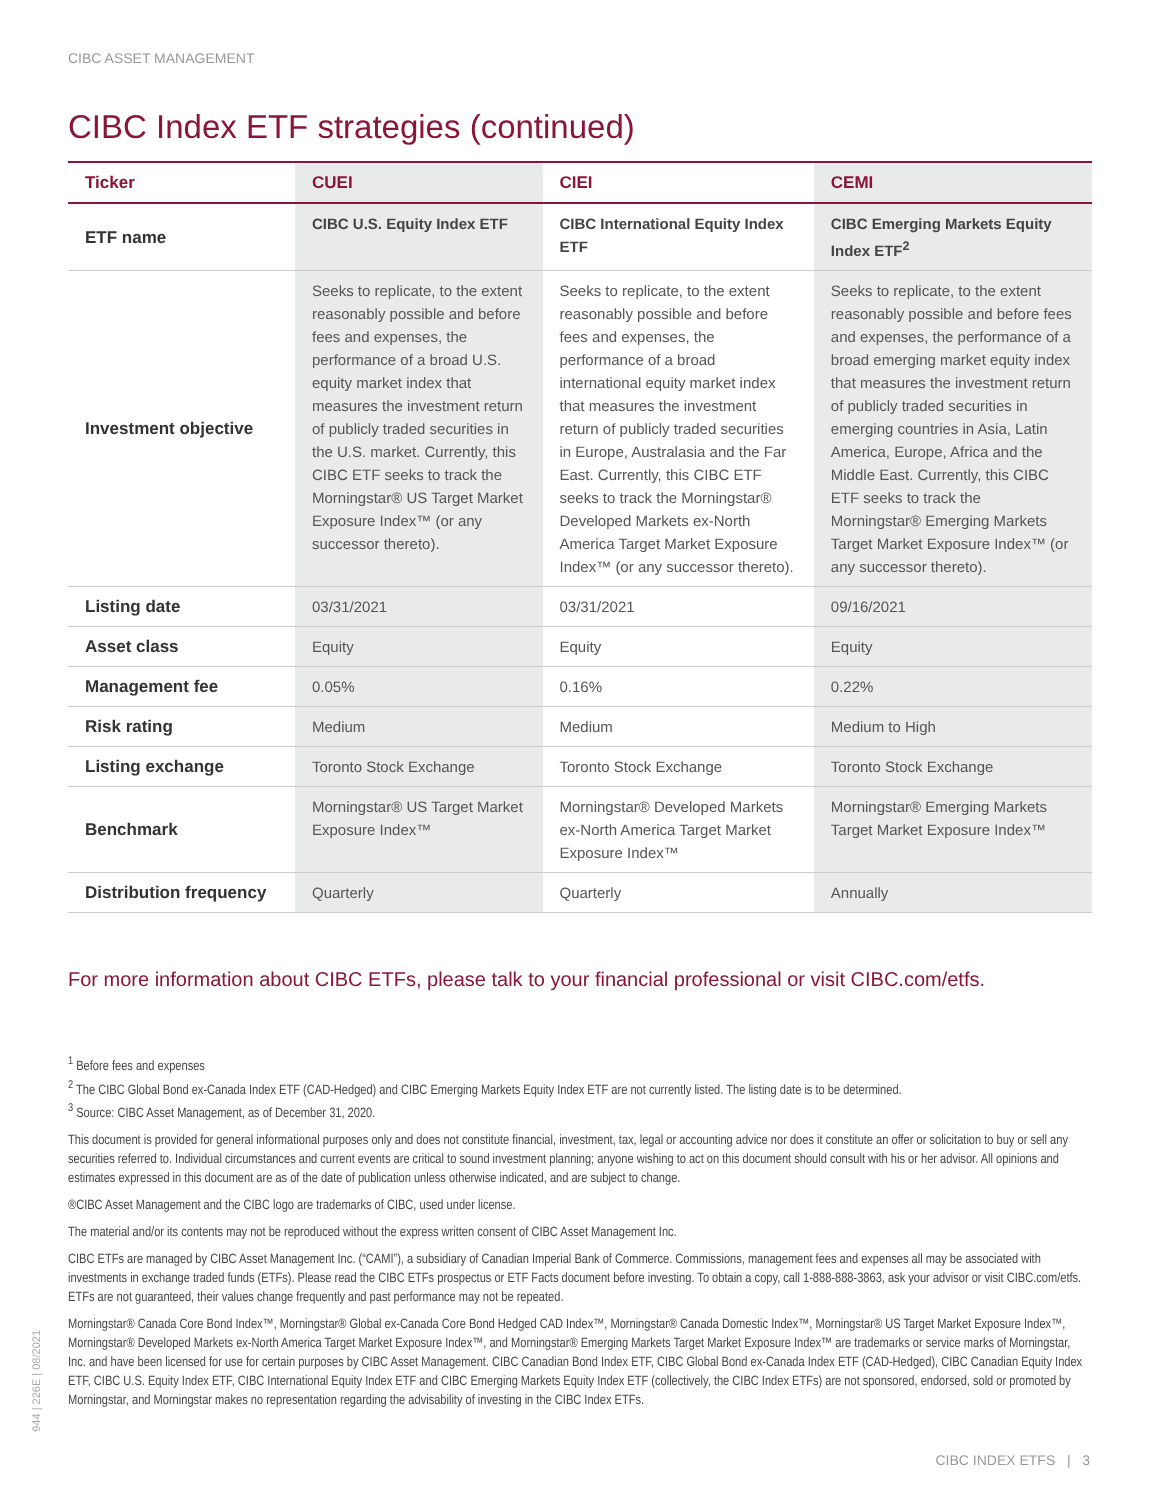CIBC ASSET MANAGEMENT
CIBC Index ETF strategies (continued)
| Ticker | CUEI | CIEI | CEMI |
| --- | --- | --- | --- |
| ETF name | CIBC U.S. Equity Index ETF | CIBC International Equity Index ETF | CIBC Emerging Markets Equity Index ETF<sup>2</sup> |
| Investment objective | Seeks to replicate, to the extent reasonably possible and before fees and expenses, the performance of a broad U.S. equity market index that measures the investment return of publicly traded securities in the U.S. market. Currently, this CIBC ETF seeks to track the Morningstar® US Target Market Exposure Index™ (or any successor thereto). | Seeks to replicate, to the extent reasonably possible and before fees and expenses, the performance of a broad international equity market index that measures the investment return of publicly traded securities in Europe, Australasia and the Far East. Currently, this CIBC ETF seeks to track the Morningstar® Developed Markets ex-North America Target Market Exposure Index™ (or any successor thereto). | Seeks to replicate, to the extent reasonably possible and before fees and expenses, the performance of a broad emerging market equity index that measures the investment return of publicly traded securities in emerging countries in Asia, Latin America, Europe, Africa and the Middle East. Currently, this CIBC ETF seeks to track the Morningstar® Emerging Markets Target Market Exposure Index™ (or any successor thereto). |
| Listing date | 03/31/2021 | 03/31/2021 | 09/16/2021 |
| Asset class | Equity | Equity | Equity |
| Management fee | 0.05% | 0.16% | 0.22% |
| Risk rating | Medium | Medium | Medium to High |
| Listing exchange | Toronto Stock Exchange | Toronto Stock Exchange | Toronto Stock Exchange |
| Benchmark | Morningstar® US Target Market Exposure Index™ | Morningstar® Developed Markets ex-North America Target Market Exposure Index™ | Morningstar® Emerging Markets Target Market Exposure Index™ |
| Distribution frequency | Quarterly | Quarterly | Annually |
For more information about CIBC ETFs, please talk to your financial professional or visit CIBC.com/etfs.
<sup>1</sup> Before fees and expenses
<sup>2</sup> The CIBC Global Bond ex-Canada Index ETF (CAD-Hedged) and CIBC Emerging Markets Equity Index ETF are not currently listed. The listing date is to be determined.
<sup>3</sup> Source: CIBC Asset Management, as of December 31, 2020.
This document is provided for general informational purposes only and does not constitute financial, investment, tax, legal or accounting advice nor does it constitute an offer or solicitation to buy or sell any securities referred to. Individual circumstances and current events are critical to sound investment planning; anyone wishing to act on this document should consult with his or her advisor. All opinions and estimates expressed in this document are as of the date of publication unless otherwise indicated, and are subject to change.
®CIBC Asset Management and the CIBC logo are trademarks of CIBC, used under license.
The material and/or its contents may not be reproduced without the express written consent of CIBC Asset Management Inc.
CIBC ETFs are managed by CIBC Asset Management Inc. (“CAMI”), a subsidiary of Canadian Imperial Bank of Commerce. Commissions, management fees and expenses all may be associated with investments in exchange traded funds (ETFs). Please read the CIBC ETFs prospectus or ETF Facts document before investing. To obtain a copy, call 1-888-888-3863, ask your advisor or visit CIBC.com/etfs. ETFs are not guaranteed, their values change frequently and past performance may not be repeated.
Morningstar® Canada Core Bond Index™, Morningstar® Global ex-Canada Core Bond Hedged CAD Index™, Morningstar® Canada Domestic Index™, Morningstar® US Target Market Exposure Index™, Morningstar® Developed Markets ex-North America Target Market Exposure Index™, and Morningstar® Emerging Markets Target Market Exposure Index™ are trademarks or service marks of Morningstar, Inc. and have been licensed for use for certain purposes by CIBC Asset Management. CIBC Canadian Bond Index ETF, CIBC Global Bond ex-Canada Index ETF (CAD-Hedged), CIBC Canadian Equity Index ETF, CIBC U.S. Equity Index ETF, CIBC International Equity Index ETF and CIBC Emerging Markets Equity Index ETF (collectively, the CIBC Index ETFs) are not sponsored, endorsed, sold or promoted by Morningstar, and Morningstar makes no representation regarding the advisability of investing in the CIBC Index ETFs.
944 | 226E | 08/2021
CIBC INDEX ETFS | 3